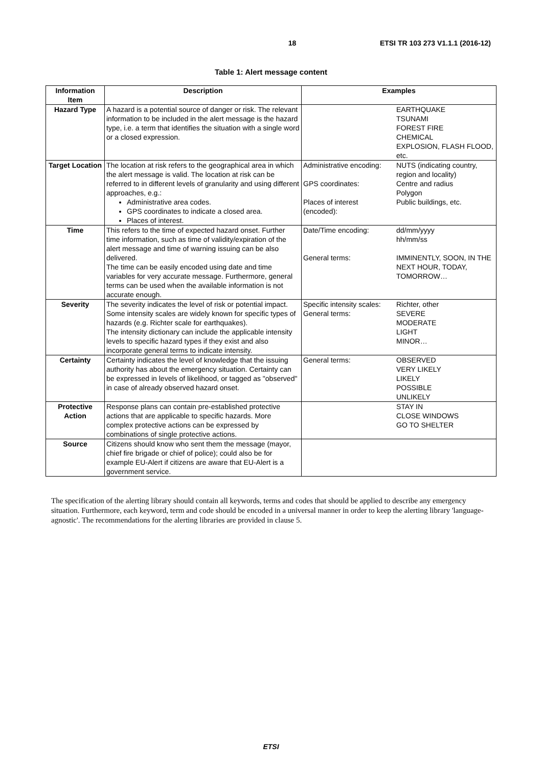18 ETSI TR 103 273 V1.1.1 (2016-12)
Table 1: Alert message content
| Information Item | Description | Examples | |
| --- | --- | --- | --- |
| Hazard Type | A hazard is a potential source of danger or risk. The relevant information to be included in the alert message is the hazard type, i.e. a term that identifies the situation with a single word or a closed expression. | | EARTHQUAKE TSUNAMI FOREST FIRE CHEMICAL EXPLOSION, FLASH FLOOD, etc. |
| Target Location | The location at risk refers to the geographical area in which the alert message is valid. The location at risk can be referred to in different levels of granularity and using different approaches, e.g.: Administrative area codes. GPS coordinates to indicate a closed area. Places of interest. | Administrative encoding: GPS coordinates: Places of interest (encoded): | NUTS (indicating country, region and locality) Centre and radius Polygon Public buildings, etc. |
| Time | This refers to the time of expected hazard onset. Further time information, such as time of validity/expiration of the alert message and time of warning issuing can be also delivered. The time can be easily encoded using date and time variables for very accurate message. Furthermore, general terms can be used when the available information is not accurate enough. | Date/Time encoding: General terms: | dd/mm/yyyy hh/mm/ss IMMINENTLY, SOON, IN THE NEXT HOUR, TODAY, TOMORROW… |
| Severity | The severity indicates the level of risk or potential impact. Some intensity scales are widely known for specific types of hazards (e.g. Richter scale for earthquakes). The intensity dictionary can include the applicable intensity levels to specific hazard types if they exist and also incorporate general terms to indicate intensity. | Specific intensity scales: General terms: | Richter, other SEVERE MODERATE LIGHT MINOR… |
| Certainty | Certainty indicates the level of knowledge that the issuing authority has about the emergency situation. Certainty can be expressed in levels of likelihood, or tagged as "observed" in case of already observed hazard onset. | General terms: | OBSERVED VERY LIKELY LIKELY POSSIBLE UNLIKELY |
| Protective Action | Response plans can contain pre-established protective actions that are applicable to specific hazards. More complex protective actions can be expressed by combinations of single protective actions. | | STAY IN CLOSE WINDOWS GO TO SHELTER |
| Source | Citizens should know who sent them the message (mayor, chief fire brigade or chief of police); could also be for example EU-Alert if citizens are aware that EU-Alert is a government service. | | |
The specification of the alerting library should contain all keywords, terms and codes that should be applied to describe any emergency situation. Furthermore, each keyword, term and code should be encoded in a universal manner in order to keep the alerting library 'language-agnostic'. The recommendations for the alerting libraries are provided in clause 5.
ETSI